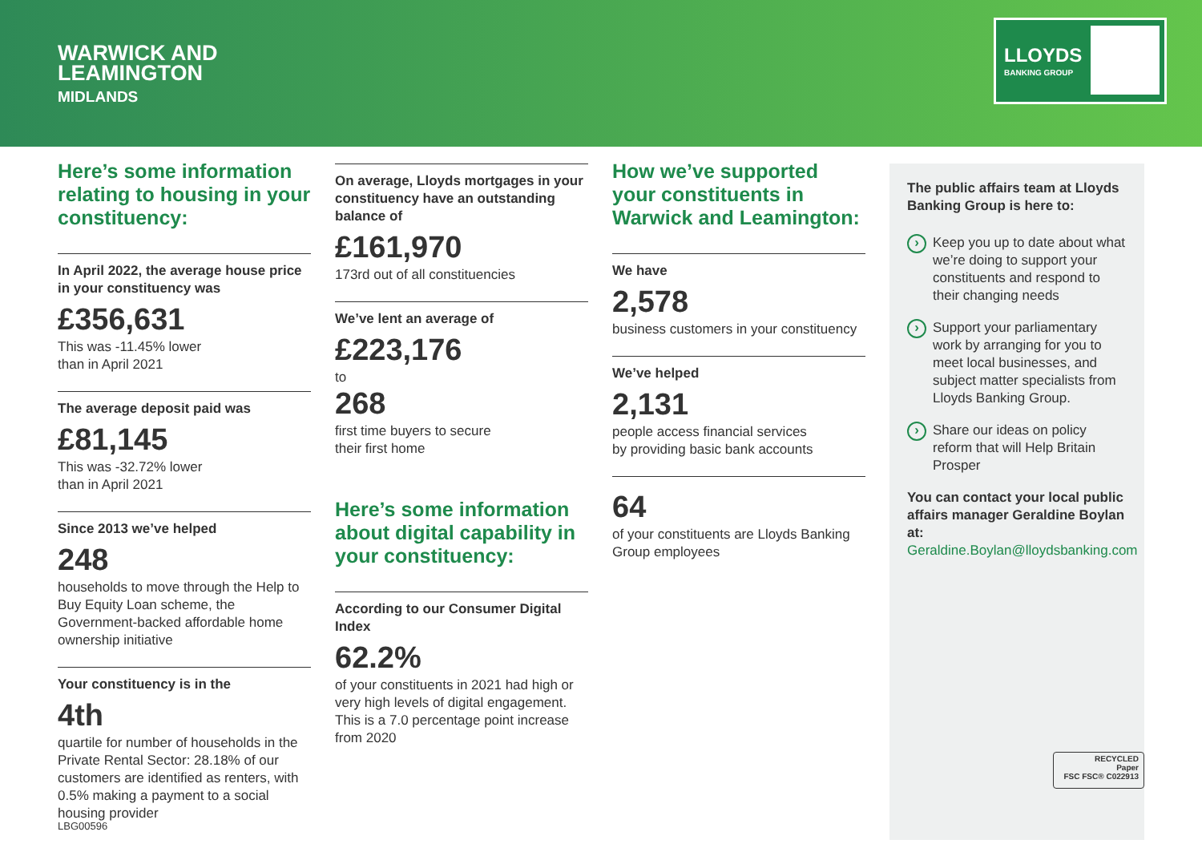WARWICK AND
LEAMINGTON
MIDLANDS
LLOYDS
BANKING GROUP
Here’s some information relating to housing in your constituency:
In April 2022, the average house price in your constituency was
£356,631
This was -11.45% lower
than in April 2021
The average deposit paid was
£81,145
This was -32.72% lower
than in April 2021
Since 2013 we’ve helped
248
households to move through the Help to Buy Equity Loan scheme, the Government-backed affordable home ownership initiative
Your constituency is in the
4th
quartile for number of households in the Private Rental Sector: 28.18% of our customers are identified as renters, with 0.5% making a payment to a social housing provider
On average, Lloyds mortgages in your constituency have an outstanding balance of
£161,970
173rd out of all constituencies
We’ve lent an average of
£223,176
to
268
first time buyers to secure
their first home
Here’s some information about digital capability in your constituency:
According to our Consumer Digital Index
62.2%
of your constituents in 2021 had high or very high levels of digital engagement. This is a 7.0 percentage point increase from 2020
How we’ve supported your constituents in Warwick and Leamington:
We have
2,578
business customers in your constituency
We’ve helped
2,131
people access financial services
by providing basic bank accounts
64
of your constituents are Lloyds Banking Group employees
The public affairs team at Lloyds Banking Group is here to:
Keep you up to date about what we’re doing to support your constituents and respond to their changing needs
Support your parliamentary work by arranging for you to meet local businesses, and subject matter specialists from Lloyds Banking Group.
Share our ideas on policy reform that will Help Britain Prosper
You can contact your local public affairs manager Geraldine Boylan at:
Geraldine.Boylan@lloydsbanking.com
RECYCLED
Paper
FSC FSC® C022913
LBG00596